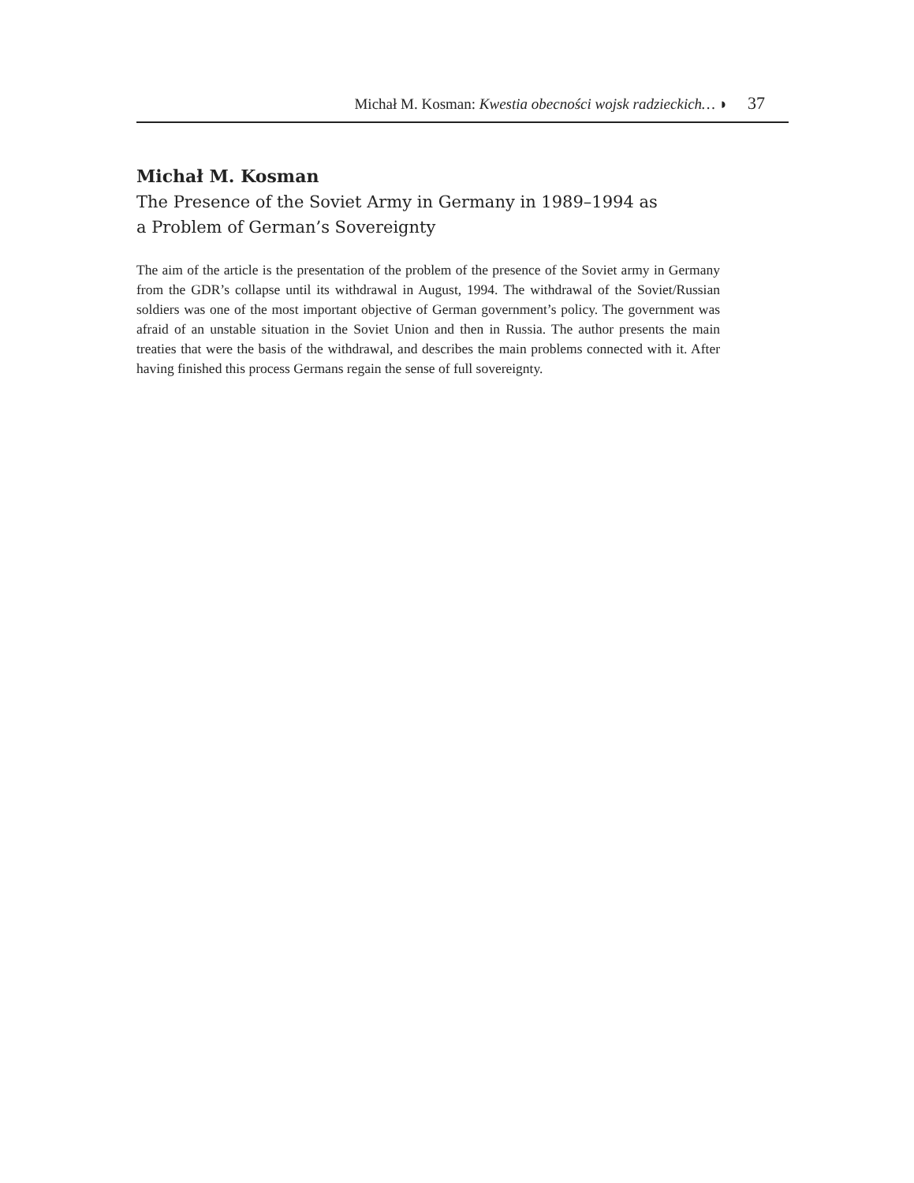Michał M. Kosman: Kwestia obecności wojsk radzieckich… ◗ 37
Michał M. Kosman
The Presence of the Soviet Army in Germany in 1989–1994 as
a Problem of German’s Sovereignty
The aim of the article is the presentation of the problem of the presence of the Soviet army in Germany from the GDR’s collapse until its withdrawal in August, 1994. The withdrawal of the Soviet/Russian soldiers was one of the most important objective of German government’s policy. The government was afraid of an unstable situation in the Soviet Union and then in Russia. The author presents the main treaties that were the basis of the withdrawal, and describes the main problems connected with it. After having finished this process Germans regain the sense of full sovereignty.